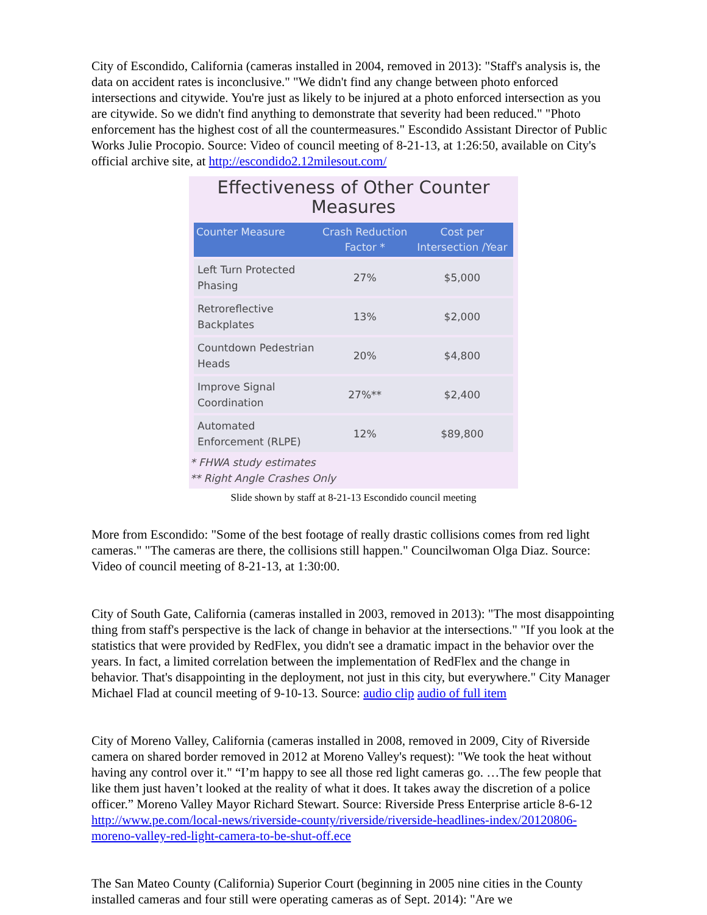City of Escondido, California (cameras installed in 2004, removed in 2013): "Staff's analysis is, the data on accident rates is inconclusive." "We didn't find any change between photo enforced intersections and citywide. You're just as likely to be injured at a photo enforced intersection as you are citywide. So we didn't find anything to demonstrate that severity had been reduced." "Photo enforcement has the highest cost of all the countermeasures." Escondido Assistant Director of Public Works Julie Procopio. Source: Video of council meeting of 8-21-13, at 1:26:50, available on City's official archive site, at http://escondido2.12milesout.com/
Effectiveness of Other Counter Measures
| Counter Measure | Crash Reduction Factor * | Cost per Intersection /Year |
| --- | --- | --- |
| Left Turn Protected Phasing | 27% | $5,000 |
| Retroreflective Backplates | 13% | $2,000 |
| Countdown Pedestrian Heads | 20% | $4,800 |
| Improve Signal Coordination | 27%** | $2,400 |
| Automated Enforcement (RLPE) | 12% | $89,800 |
* FHWA study estimates
** Right Angle Crashes Only
Slide shown by staff at 8-21-13 Escondido council meeting
More from Escondido: "Some of the best footage of really drastic collisions comes from red light cameras." "The cameras are there, the collisions still happen." Councilwoman Olga Diaz. Source: Video of council meeting of 8-21-13, at 1:30:00.
City of South Gate, California (cameras installed in 2003, removed in 2013): "The most disappointing thing from staff's perspective is the lack of change in behavior at the intersections." "If you look at the statistics that were provided by RedFlex, you didn't see a dramatic impact in the behavior over the years. In fact, a limited correlation between the implementation of RedFlex and the change in behavior. That's disappointing in the deployment, not just in this city, but everywhere." City Manager Michael Flad at council meeting of 9-10-13. Source: audio clip audio of full item
City of Moreno Valley, California (cameras installed in 2008, removed in 2009, City of Riverside camera on shared border removed in 2012 at Moreno Valley's request): "We took the heat without having any control over it." “I’m happy to see all those red light cameras go. …The few people that like them just haven’t looked at the reality of what it does. It takes away the discretion of a police officer.” Moreno Valley Mayor Richard Stewart. Source: Riverside Press Enterprise article 8-6-12 http://www.pe.com/local-news/riverside-county/riverside/riverside-headlines-index/20120806-moreno-valley-red-light-camera-to-be-shut-off.ece
The San Mateo County (California) Superior Court (beginning in 2005 nine cities in the County installed cameras and four still were operating cameras as of Sept. 2014): "Are we